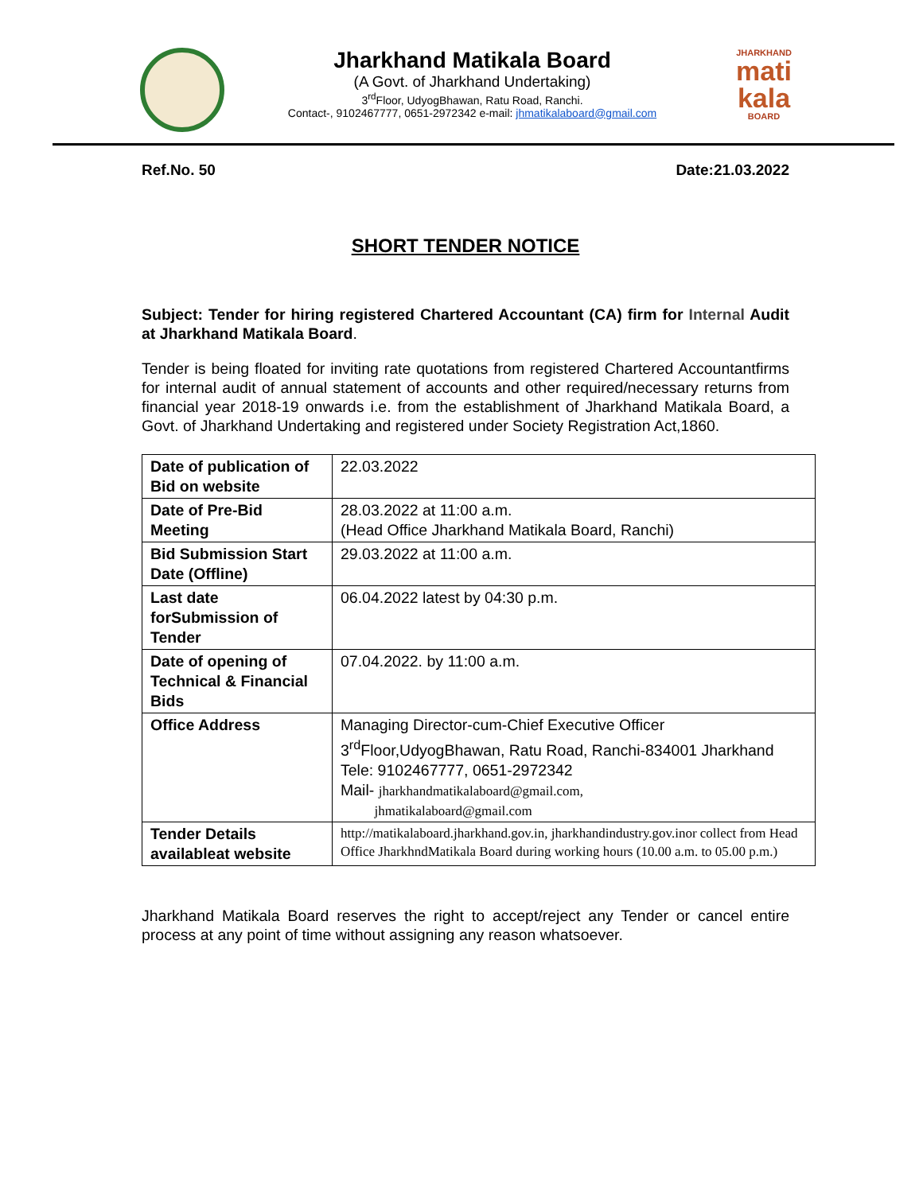Jharkhand Matikala Board
(A Govt. of Jharkhand Undertaking)
3<sup>rd</sup>Floor, UdyogBhawan, Ratu Road, Ranchi.
Contact-, 9102467777, 0651-2972342 e-mail: jhmatikalaboard@gmail.com
JHARKHAND
mati kala
BOARD
Ref.No. 50 Date:21.03.2022
SHORT TENDER NOTICE
Subject: Tender for hiring registered Chartered Accountant (CA) firm for Internal Audit at Jharkhand Matikala Board.
Tender is being floated for inviting rate quotations from registered Chartered Accountantfirms for internal audit of annual statement of accounts and other required/necessary returns from financial year 2018-19 onwards i.e. from the establishment of Jharkhand Matikala Board, a Govt. of Jharkhand Undertaking and registered under Society Registration Act,1860.
| Date of publication of Bid on website | 22.03.2022 |
| Date of Pre-Bid Meeting | 28.03.2022 at 11:00 a.m. (Head Office Jharkhand Matikala Board, Ranchi) |
| Bid Submission Start Date (Offline) | 29.03.2022 at 11:00 a.m. |
| Last date forSubmission of Tender | 06.04.2022 latest by 04:30 p.m. |
| Date of opening of Technical & Financial Bids | 07.04.2022. by 11:00 a.m. |
| Office Address | Managing Director-cum-Chief Executive Officer 3<sup>rd</sup>Floor,UdyogBhawan, Ratu Road, Ranchi-834001 Jharkhand Tele: 9102467777, 0651-2972342 Mail- jharkhandmatikalaboard@gmail.com, jhmatikalaboard@gmail.com |
| Tender Details availableat website | http://matikalaboard.jharkhand.gov.in, jharkhandindustry.gov.inor collect from Head Office JharkhndMatikala Board during working hours (10.00 a.m. to 05.00 p.m.) |
Jharkhand Matikala Board reserves the right to accept/reject any Tender or cancel entire process at any point of time without assigning any reason whatsoever.